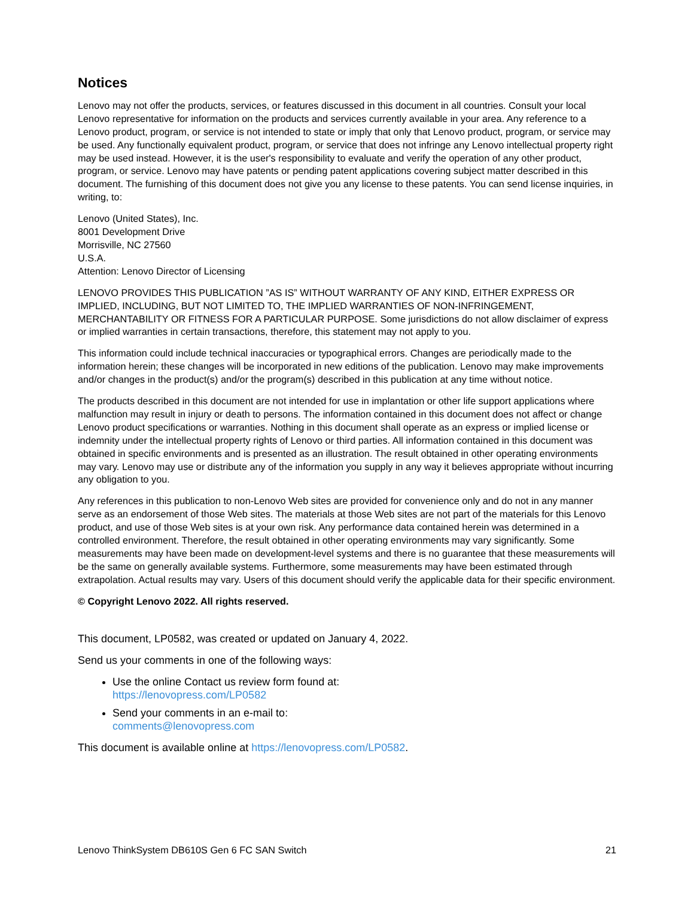Notices
Lenovo may not offer the products, services, or features discussed in this document in all countries. Consult your local Lenovo representative for information on the products and services currently available in your area. Any reference to a Lenovo product, program, or service is not intended to state or imply that only that Lenovo product, program, or service may be used. Any functionally equivalent product, program, or service that does not infringe any Lenovo intellectual property right may be used instead. However, it is the user's responsibility to evaluate and verify the operation of any other product, program, or service. Lenovo may have patents or pending patent applications covering subject matter described in this document. The furnishing of this document does not give you any license to these patents. You can send license inquiries, in writing, to:
Lenovo (United States), Inc.
8001 Development Drive
Morrisville, NC 27560
U.S.A.
Attention: Lenovo Director of Licensing
LENOVO PROVIDES THIS PUBLICATION ”AS IS” WITHOUT WARRANTY OF ANY KIND, EITHER EXPRESS OR IMPLIED, INCLUDING, BUT NOT LIMITED TO, THE IMPLIED WARRANTIES OF NON-INFRINGEMENT, MERCHANTABILITY OR FITNESS FOR A PARTICULAR PURPOSE. Some jurisdictions do not allow disclaimer of express or implied warranties in certain transactions, therefore, this statement may not apply to you.
This information could include technical inaccuracies or typographical errors. Changes are periodically made to the information herein; these changes will be incorporated in new editions of the publication. Lenovo may make improvements and/or changes in the product(s) and/or the program(s) described in this publication at any time without notice.
The products described in this document are not intended for use in implantation or other life support applications where malfunction may result in injury or death to persons. The information contained in this document does not affect or change Lenovo product specifications or warranties. Nothing in this document shall operate as an express or implied license or indemnity under the intellectual property rights of Lenovo or third parties. All information contained in this document was obtained in specific environments and is presented as an illustration. The result obtained in other operating environments may vary. Lenovo may use or distribute any of the information you supply in any way it believes appropriate without incurring any obligation to you.
Any references in this publication to non-Lenovo Web sites are provided for convenience only and do not in any manner serve as an endorsement of those Web sites. The materials at those Web sites are not part of the materials for this Lenovo product, and use of those Web sites is at your own risk. Any performance data contained herein was determined in a controlled environment. Therefore, the result obtained in other operating environments may vary significantly. Some measurements may have been made on development-level systems and there is no guarantee that these measurements will be the same on generally available systems. Furthermore, some measurements may have been estimated through extrapolation. Actual results may vary. Users of this document should verify the applicable data for their specific environment.
© Copyright Lenovo 2022. All rights reserved.
This document, LP0582, was created or updated on January 4, 2022.
Send us your comments in one of the following ways:
Use the online Contact us review form found at:
https://lenovopress.com/LP0582
Send your comments in an e-mail to:
comments@lenovopress.com
This document is available online at https://lenovopress.com/LP0582.
Lenovo ThinkSystem DB610S Gen 6 FC SAN Switch 21